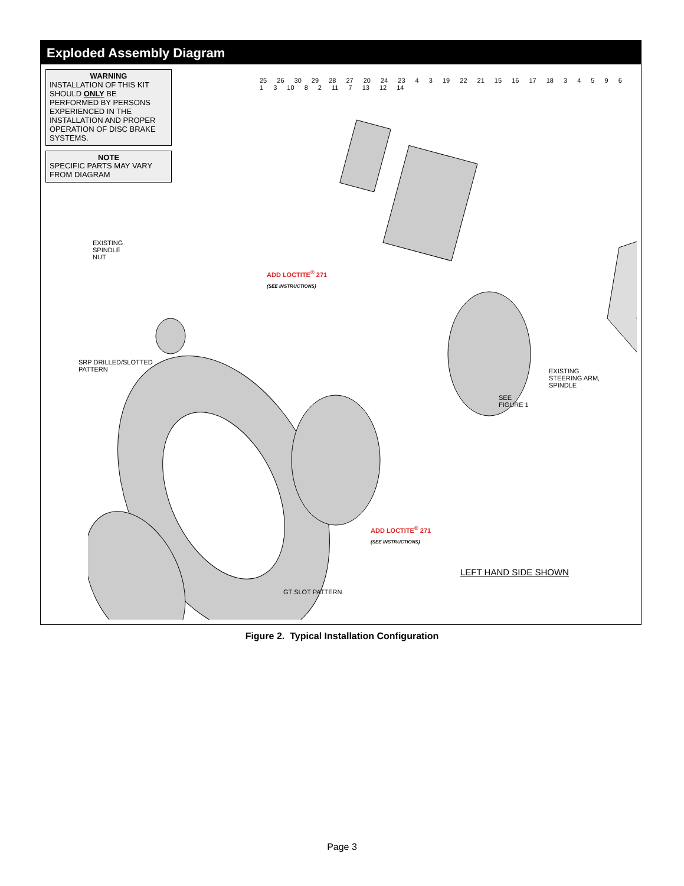Exploded Assembly Diagram
WARNING
INSTALLATION OF THIS KIT SHOULD ONLY BE PERFORMED BY PERSONS EXPERIENCED IN THE INSTALLATION AND PROPER OPERATION OF DISC BRAKE SYSTEMS.
NOTE
SPECIFIC PARTS MAY VARY FROM DIAGRAM
LEFT HAND SIDE SHOWN
EXISTING
SPINDLE
NUT
SRP DRILLED/SLOTTED
PATTERN
GT SLOT PATTERN
EXISTING
STEERING ARM,
SPINDLE
SEE
FIGURE 1
ADD LOCTITE<sup>®</sup> 271
(SEE INSTRUCTIONS)
ADD LOCTITE<sup>®</sup> 271
(SEE INSTRUCTIONS)
25 26 30 29 28 27 20 24 23 4 3 19 22 21 15 16 17 18 3 4 5 9 6 1 3 10 8 2 11 7 13 12 14
Figure 2. Typical Installation Configuration
Page 3